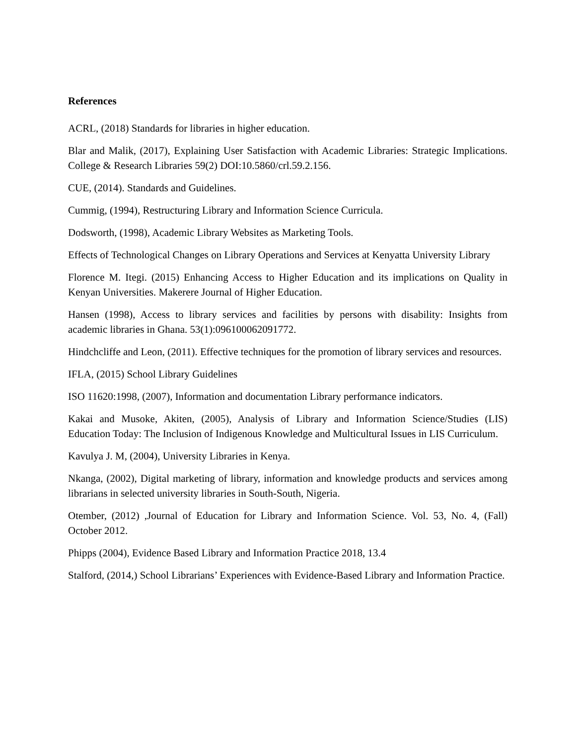References
ACRL, (2018) Standards for libraries in higher education.
Blar and Malik, (2017), Explaining User Satisfaction with Academic Libraries: Strategic Implications. College & Research Libraries 59(2) DOI:10.5860/crl.59.2.156.
CUE, (2014). Standards and Guidelines.
Cummig, (1994), Restructuring Library and Information Science Curricula.
Dodsworth, (1998), Academic Library Websites as Marketing Tools.
Effects of Technological Changes on Library Operations and Services at Kenyatta University Library
Florence M. Itegi. (2015) Enhancing Access to Higher Education and its implications on Quality in Kenyan Universities. Makerere Journal of Higher Education.
Hansen (1998), Access to library services and facilities by persons with disability: Insights from academic libraries in Ghana. 53(1):096100062091772.
Hindchcliffe and Leon, (2011). Effective techniques for the promotion of library services and resources.
IFLA, (2015) School Library Guidelines
ISO 11620:1998, (2007), Information and documentation Library performance indicators.
Kakai and Musoke, Akiten, (2005), Analysis of Library and Information Science/Studies (LIS) Education Today: The Inclusion of Indigenous Knowledge and Multicultural Issues in LIS Curriculum.
Kavulya J. M, (2004), University Libraries in Kenya.
Nkanga, (2002), Digital marketing of library, information and knowledge products and services among librarians in selected university libraries in South-South, Nigeria.
Otember, (2012) ,Journal of Education for Library and Information Science. Vol. 53, No. 4, (Fall) October 2012.
Phipps (2004), Evidence Based Library and Information Practice 2018, 13.4
Stalford, (2014,) School Librarians’ Experiences with Evidence-Based Library and Information Practice.